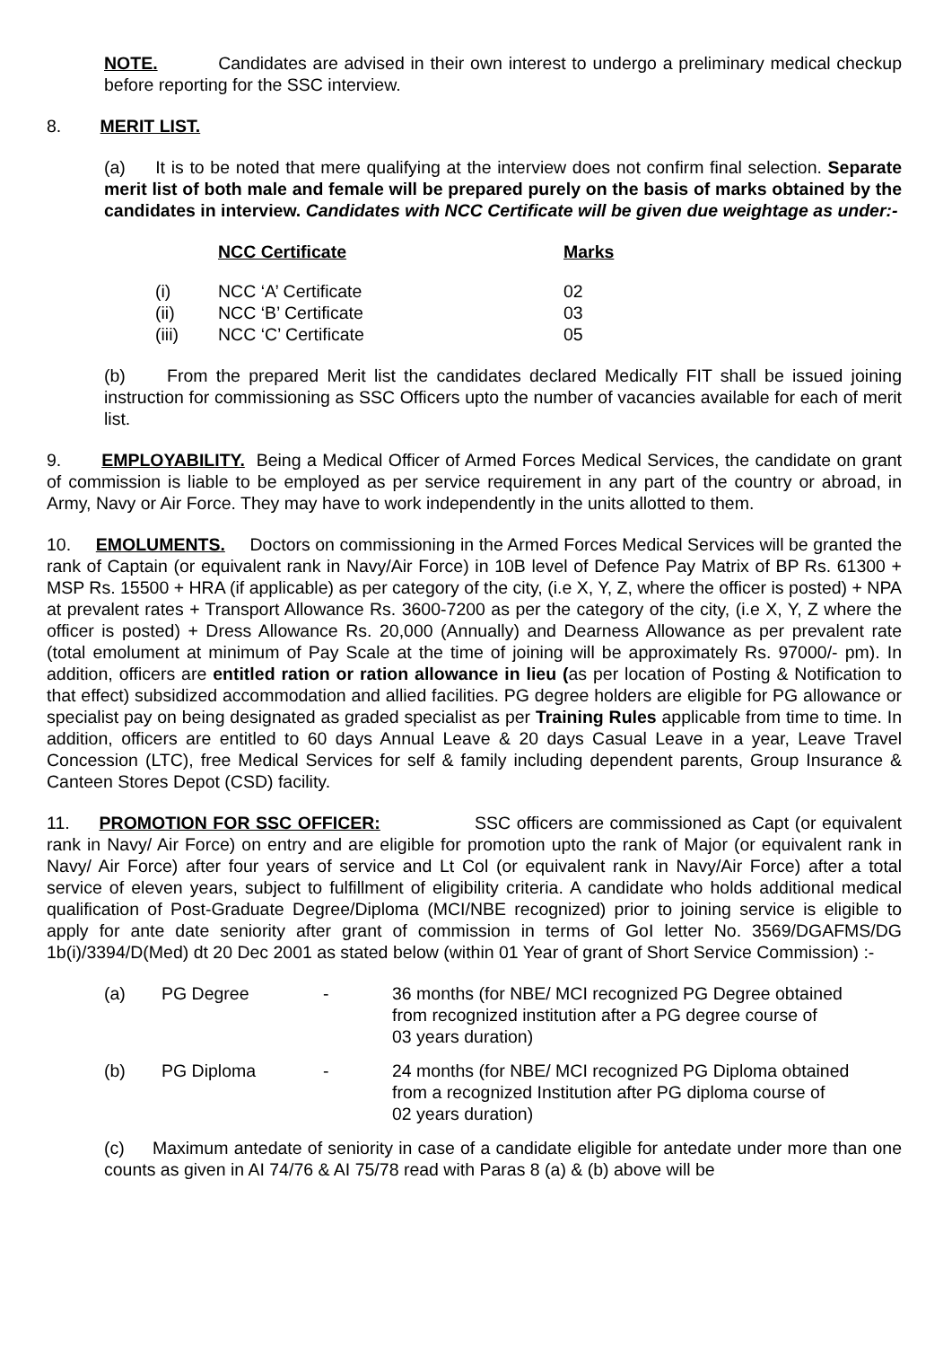NOTE. Candidates are advised in their own interest to undergo a preliminary medical checkup before reporting for the SSC interview.
8. MERIT LIST.
(a) It is to be noted that mere qualifying at the interview does not confirm final selection. Separate merit list of both male and female will be prepared purely on the basis of marks obtained by the candidates in interview. Candidates with NCC Certificate will be given due weightage as under:-
| | NCC Certificate | Marks |
| (i) | NCC ‘A’ Certificate | 02 |
| (ii) | NCC ‘B’ Certificate | 03 |
| (iii) | NCC ‘C’ Certificate | 05 |
(b) From the prepared Merit list the candidates declared Medically FIT shall be issued joining instruction for commissioning as SSC Officers upto the number of vacancies available for each of merit list.
9. EMPLOYABILITY. Being a Medical Officer of Armed Forces Medical Services, the candidate on grant of commission is liable to be employed as per service requirement in any part of the country or abroad, in Army, Navy or Air Force. They may have to work independently in the units allotted to them.
10. EMOLUMENTS. Doctors on commissioning in the Armed Forces Medical Services will be granted the rank of Captain (or equivalent rank in Navy/Air Force) in 10B level of Defence Pay Matrix of BP Rs. 61300 + MSP Rs. 15500 + HRA (if applicable) as per category of the city, (i.e X, Y, Z, where the officer is posted) + NPA at prevalent rates + Transport Allowance Rs. 3600-7200 as per the category of the city, (i.e X, Y, Z where the officer is posted) + Dress Allowance Rs. 20,000 (Annually) and Dearness Allowance as per prevalent rate (total emolument at minimum of Pay Scale at the time of joining will be approximately Rs. 97000/- pm). In addition, officers are entitled ration or ration allowance in lieu (as per location of Posting & Notification to that effect) subsidized accommodation and allied facilities. PG degree holders are eligible for PG allowance or specialist pay on being designated as graded specialist as per Training Rules applicable from time to time. In addition, officers are entitled to 60 days Annual Leave & 20 days Casual Leave in a year, Leave Travel Concession (LTC), free Medical Services for self & family including dependent parents, Group Insurance & Canteen Stores Depot (CSD) facility.
11. PROMOTION FOR SSC OFFICER: SSC officers are commissioned as Capt (or equivalent rank in Navy/ Air Force) on entry and are eligible for promotion upto the rank of Major (or equivalent rank in Navy/ Air Force) after four years of service and Lt Col (or equivalent rank in Navy/Air Force) after a total service of eleven years, subject to fulfillment of eligibility criteria. A candidate who holds additional medical qualification of Post-Graduate Degree/Diploma (MCI/NBE recognized) prior to joining service is eligible to apply for ante date seniority after grant of commission in terms of GoI letter No. 3569/DGAFMS/DG 1b(i)/3394/D(Med) dt 20 Dec 2001 as stated below (within 01 Year of grant of Short Service Commission) :-
| (a) | PG Degree | - | 36 months (for NBE/ MCI recognized PG Degree obtained from recognized institution after a PG degree course of 03 years duration) |
| (b) | PG Diploma | - | 24 months (for NBE/ MCI recognized PG Diploma obtained from a recognized Institution after PG diploma course of 02 years duration) |
(c) Maximum antedate of seniority in case of a candidate eligible for antedate under more than one counts as given in AI 74/76 & AI 75/78 read with Paras 8 (a) & (b) above will be